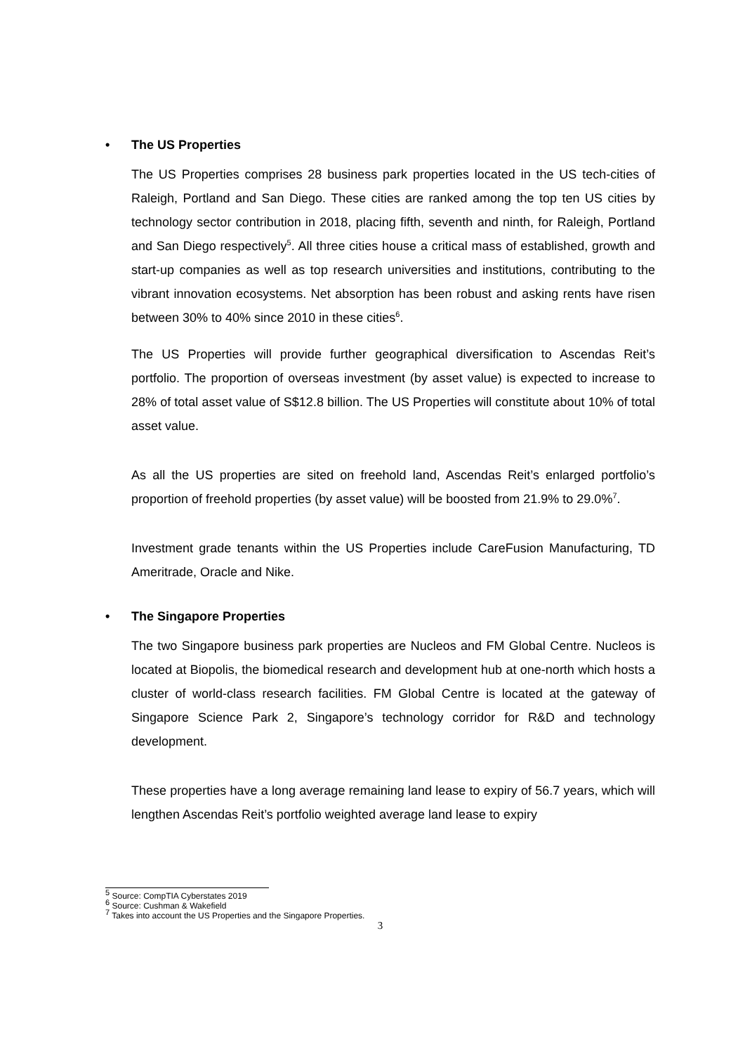• The US Properties
The US Properties comprises 28 business park properties located in the US tech-cities of Raleigh, Portland and San Diego. These cities are ranked among the top ten US cities by technology sector contribution in 2018, placing fifth, seventh and ninth, for Raleigh, Portland and San Diego respectively<sup>5</sup>. All three cities house a critical mass of established, growth and start-up companies as well as top research universities and institutions, contributing to the vibrant innovation ecosystems. Net absorption has been robust and asking rents have risen between 30% to 40% since 2010 in these cities<sup>6</sup>.
The US Properties will provide further geographical diversification to Ascendas Reit’s portfolio. The proportion of overseas investment (by asset value) is expected to increase to 28% of total asset value of S$12.8 billion. The US Properties will constitute about 10% of total asset value.
As all the US properties are sited on freehold land, Ascendas Reit’s enlarged portfolio’s proportion of freehold properties (by asset value) will be boosted from 21.9% to 29.0%<sup>7</sup>.
Investment grade tenants within the US Properties include CareFusion Manufacturing, TD Ameritrade, Oracle and Nike.
• The Singapore Properties
The two Singapore business park properties are Nucleos and FM Global Centre. Nucleos is located at Biopolis, the biomedical research and development hub at one-north which hosts a cluster of world-class research facilities. FM Global Centre is located at the gateway of Singapore Science Park 2, Singapore’s technology corridor for R&D and technology development.
These properties have a long average remaining land lease to expiry of 56.7 years, which will lengthen Ascendas Reit’s portfolio weighted average land lease to expiry
<sup>5</sup> Source: CompTIA Cyberstates 2019
<sup>6</sup> Source: Cushman & Wakefield
<sup>7</sup> Takes into account the US Properties and the Singapore Properties.
3